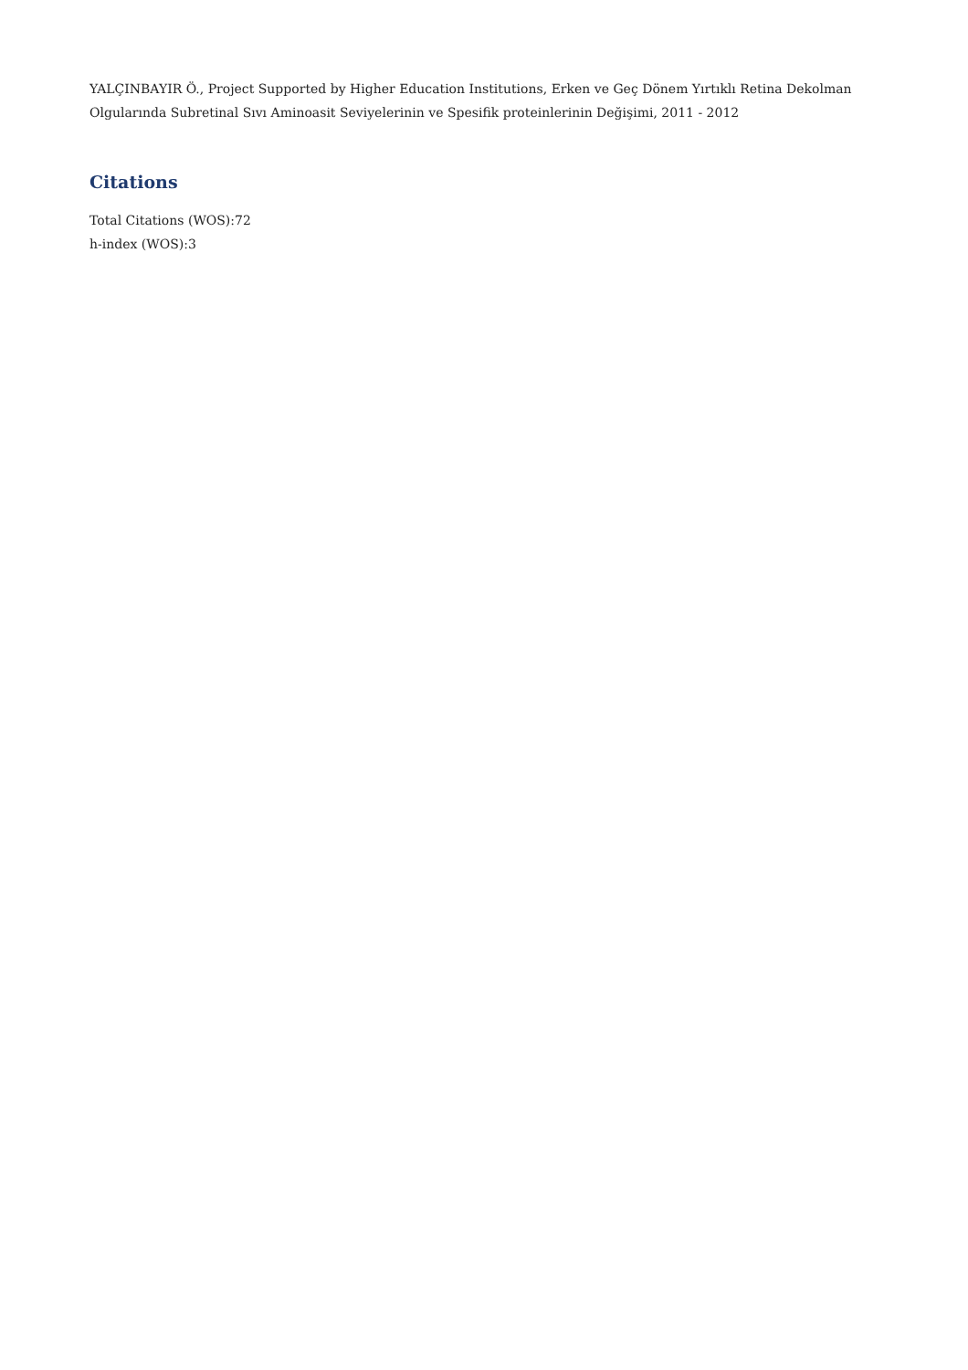YALÇINBAYIR Ö., Project Supported by Higher Education Institutions, Erken ve Geç Dönem Yırtıklı Retina Dekolman Olgularında Subretinal Sıvı Aminoasit Seviyelerinin ve Spesifik proteinlerinin Değişimi, 2011 - 2012
Citations
Total Citations (WOS):72
h-index (WOS):3